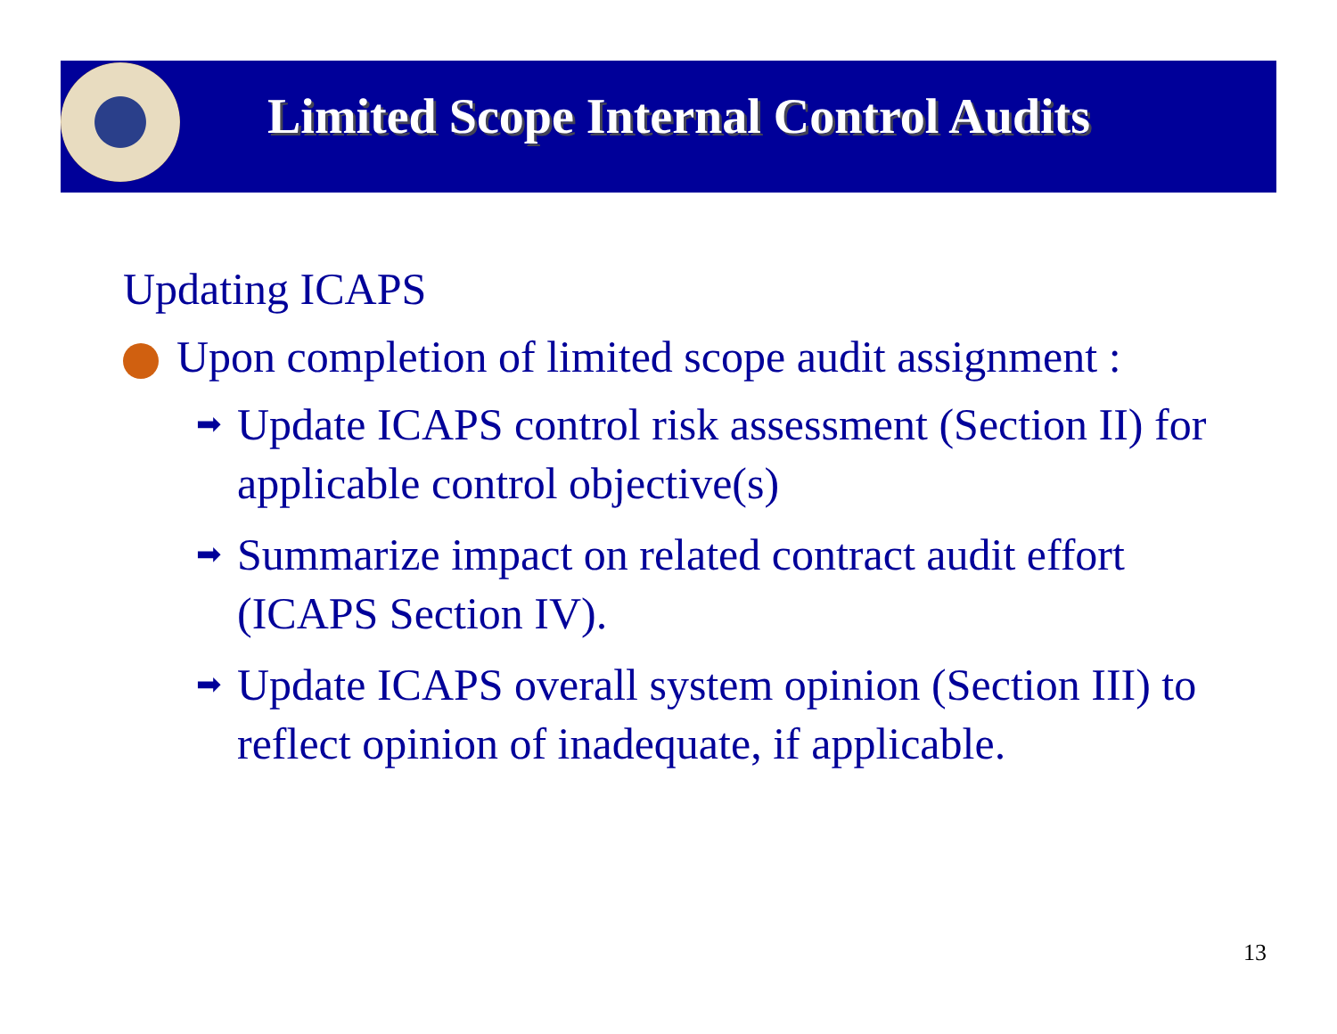Limited Scope Internal Control Audits
Updating ICAPS
Upon completion of limited scope audit assignment :
➡ Update ICAPS control risk assessment (Section II) for applicable control objective(s)
➡ Summarize impact on related contract audit effort (ICAPS Section IV).
➡ Update ICAPS overall system opinion (Section III) to reflect opinion of inadequate, if applicable.
13